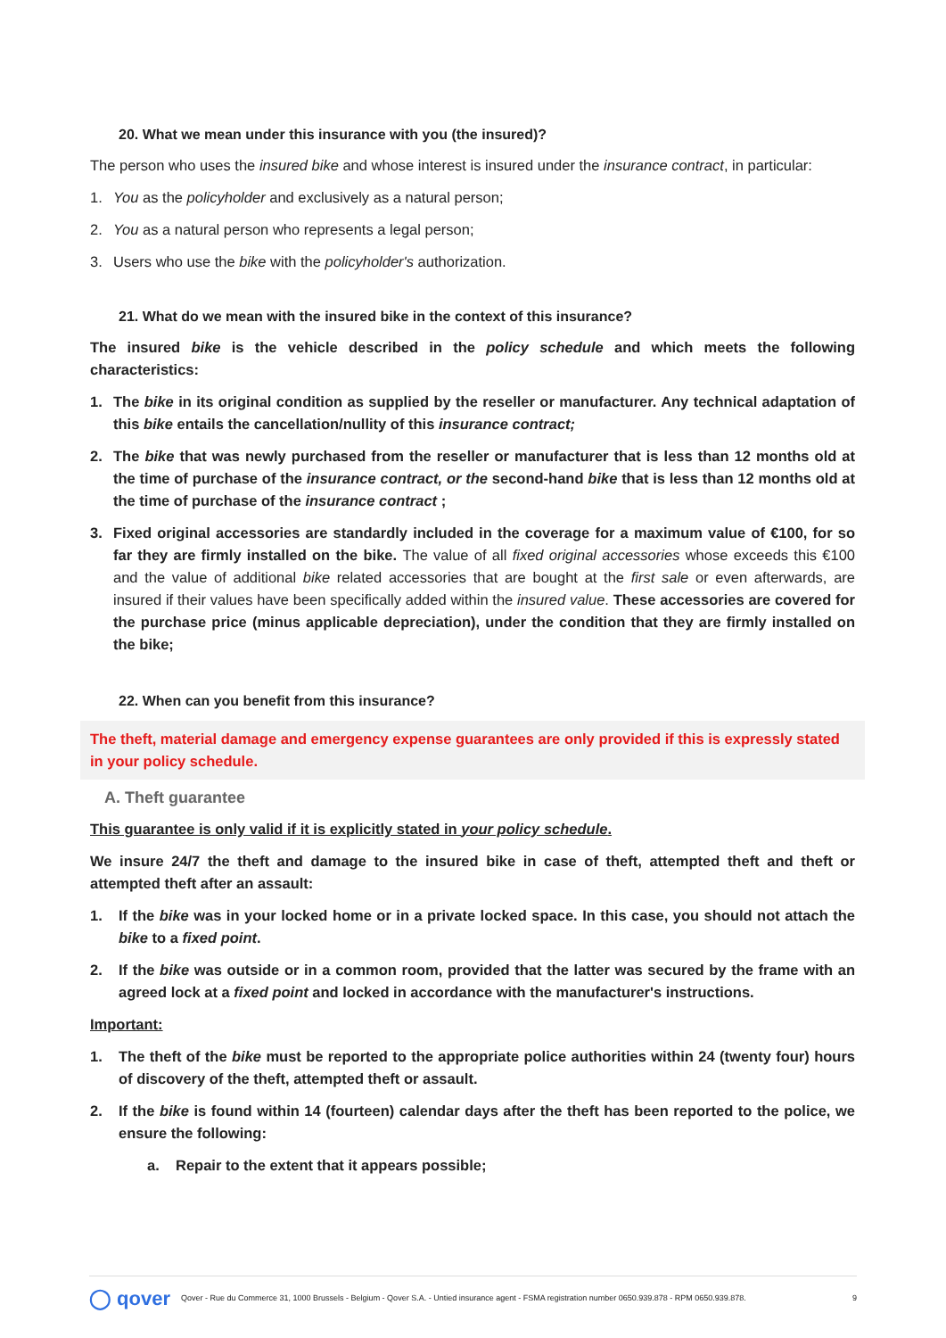20. What we mean under this insurance with you (the insured)?
The person who uses the insured bike and whose interest is insured under the insurance contract, in particular:
1. You as the policyholder and exclusively as a natural person;
2. You as a natural person who represents a legal person;
3. Users who use the bike with the policyholder's authorization.
21. What do we mean with the insured bike in the context of this insurance?
The insured bike is the vehicle described in the policy schedule and which meets the following characteristics:
1. The bike in its original condition as supplied by the reseller or manufacturer. Any technical adaptation of this bike entails the cancellation/nullity of this insurance contract;
2. The bike that was newly purchased from the reseller or manufacturer that is less than 12 months old at the time of purchase of the insurance contract, or the second-hand bike that is less than 12 months old at the time of purchase of the insurance contract ;
3. Fixed original accessories are standardly included in the coverage for a maximum value of €100, for so far they are firmly installed on the bike. The value of all fixed original accessories whose exceeds this €100 and the value of additional bike related accessories that are bought at the first sale or even afterwards, are insured if their values have been specifically added within the insured value. These accessories are covered for the purchase price (minus applicable depreciation), under the condition that they are firmly installed on the bike;
22. When can you benefit from this insurance?
The theft, material damage and emergency expense guarantees are only provided if this is expressly stated in your policy schedule.
A. Theft guarantee
This guarantee is only valid if it is explicitly stated in your policy schedule.
We insure 24/7 the theft and damage to the insured bike in case of theft, attempted theft and theft or attempted theft after an assault:
1. If the bike was in your locked home or in a private locked space. In this case, you should not attach the bike to a fixed point.
2. If the bike was outside or in a common room, provided that the latter was secured by the frame with an agreed lock at a fixed point and locked in accordance with the manufacturer's instructions.
Important:
1. The theft of the bike must be reported to the appropriate police authorities within 24 (twenty four) hours of discovery of the theft, attempted theft or assault.
2. If the bike is found within 14 (fourteen) calendar days after the theft has been reported to the police, we ensure the following:
a. Repair to the extent that it appears possible;
◯ qover Qover - Rue du Commerce 31, 1000 Brussels - Belgium - Qover S.A. - Untied insurance agent - FSMA registration number 0650.939.878 - RPM 0650.939.878. 9